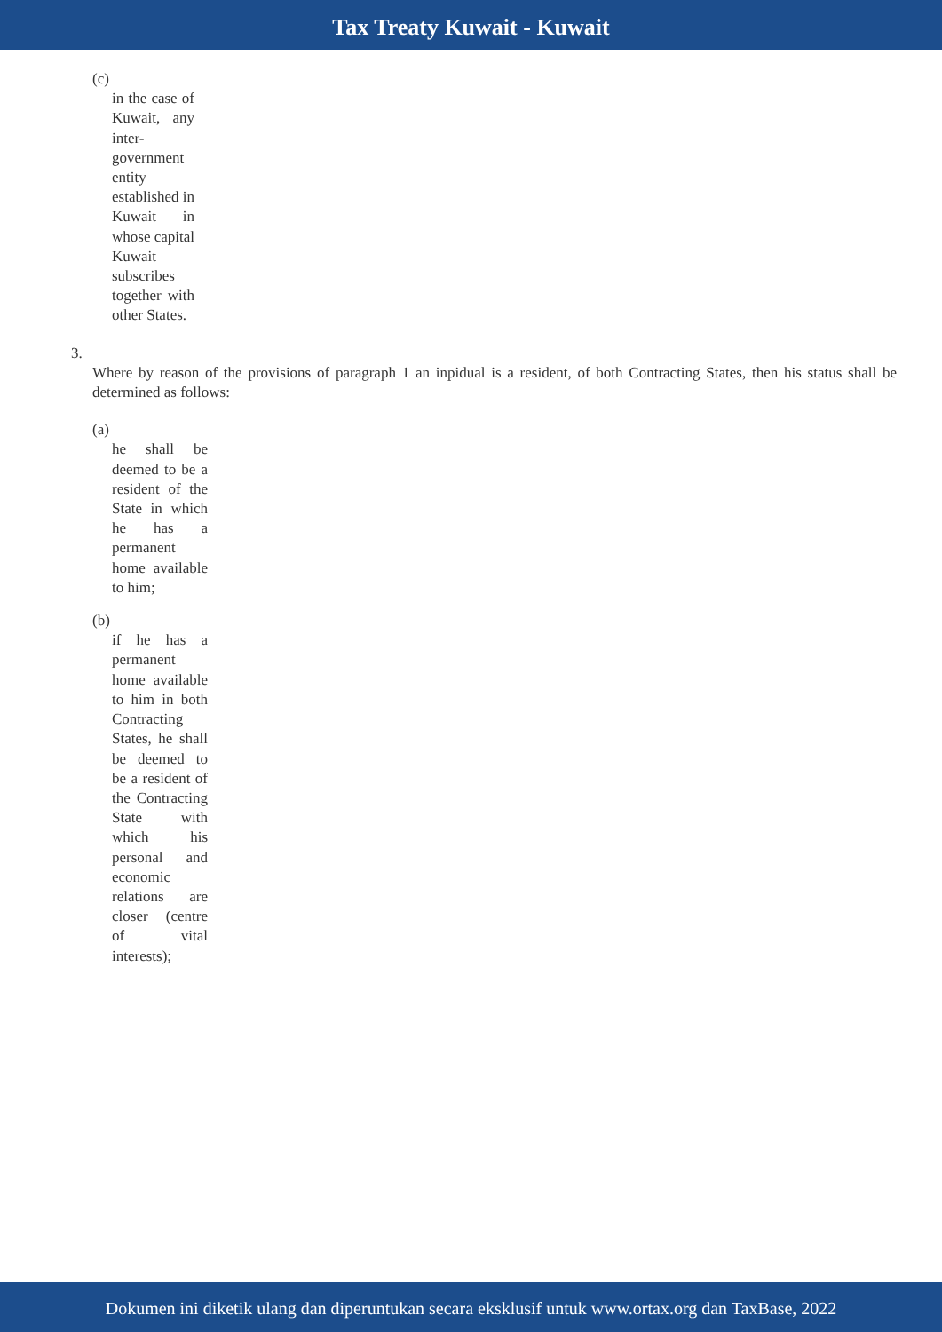Tax Treaty Kuwait - Kuwait
(c)
in the case of Kuwait, any inter-government entity established in Kuwait in whose capital Kuwait subscribes together with other States.
3.
Where by reason of the provisions of paragraph 1 an inpidual is a resident, of both Contracting States, then his status shall be determined as follows:
(a)
he shall be deemed to be a resident of the State in which he has a permanent home available to him;
(b)
if he has a permanent home available to him in both Contracting States, he shall be deemed to be a resident of the Contracting State with which his personal and economic relations are closer (centre of vital interests);
Dokumen ini diketik ulang dan diperuntukan secara eksklusif untuk www.ortax.org dan TaxBase, 2022